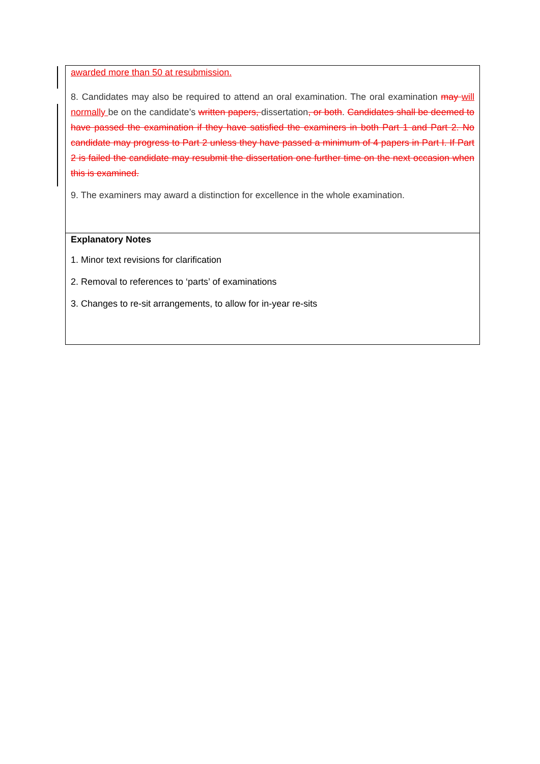| awarded more than 50 at resubmission. 8. Candidates may also be required to attend an oral examination. The oral examination may will normally be on the candidate’s written papers, dissertation , or both . Candidates shall be deemed to have passed the examination if they have satisfied the examiners in both Part 1 and Part 2. No candidate may progress to Part 2 unless they have passed a minimum of 4 papers in Part I. If Part 2 is failed the candidate may resubmit the dissertation one further time on the next occasion when this is examined. 9. The examiners may award a distinction for excellence in the whole examination. |
| Explanatory Notes 1. Minor text revisions for clarification 2. Removal to references to ‘parts’ of examinations 3. Changes to re-sit arrangements, to allow for in-year re-sits |